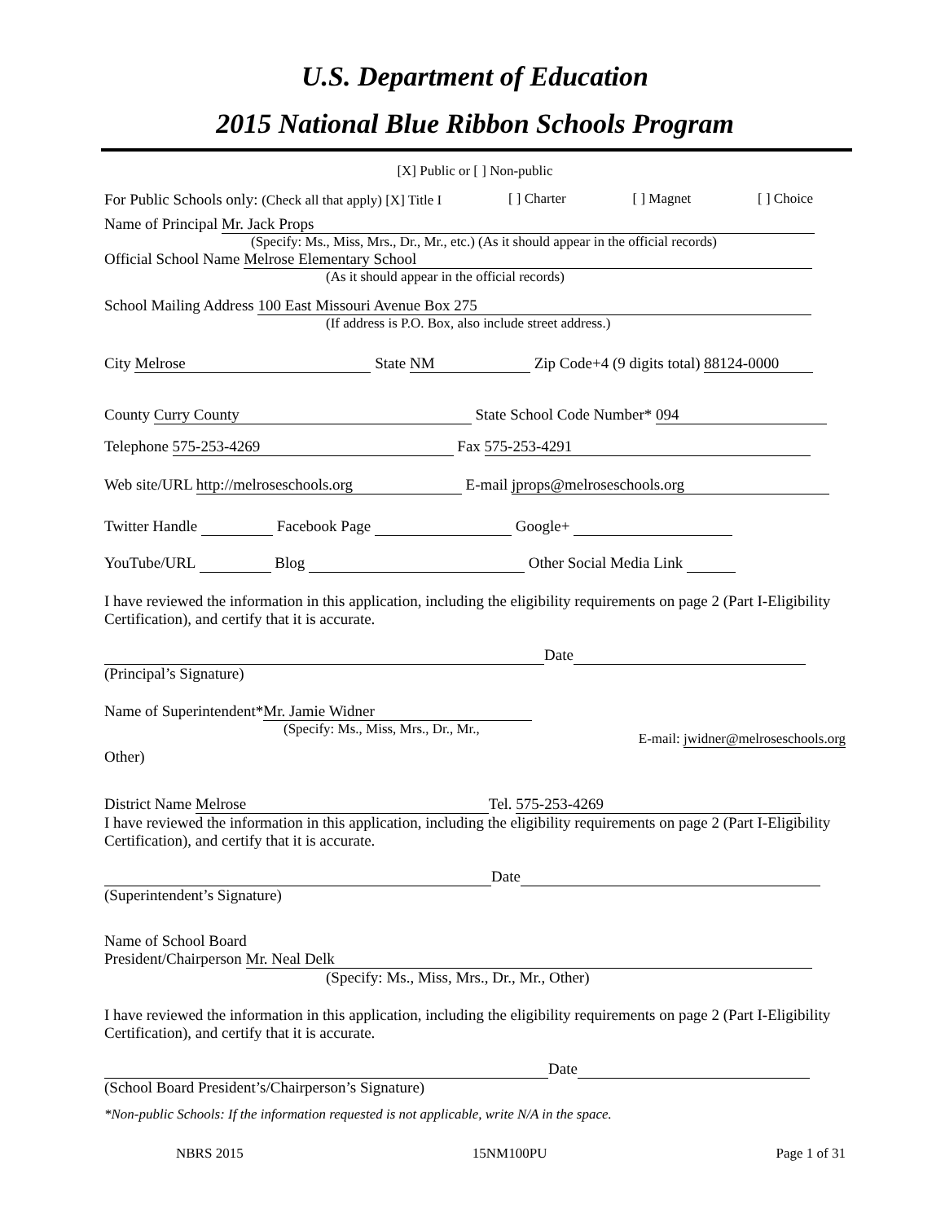U.S. Department of Education
2015 National Blue Ribbon Schools Program
[X] Public or [ ] Non-public
For Public Schools only: (Check all that apply) [X] Title I [ ] Charter [ ] Magnet [ ] Choice
Name of Principal Mr. Jack Props
(Specify: Ms., Miss, Mrs., Dr., Mr., etc.) (As it should appear in the official records)
Official School Name Melrose Elementary School
(As it should appear in the official records)
School Mailing Address 100 East Missouri Avenue Box 275
(If address is P.O. Box, also include street address.)
City Melrose State NM Zip Code+4 (9 digits total) 88124-0000
County Curry County State School Code Number* 094
Telephone 575-253-4269 Fax 575-253-4291
Web site/URL http://melroseschools.org E-mail jprops@melroseschools.org
Twitter Handle Facebook Page Google+
YouTube/URL Blog Other Social Media Link
I have reviewed the information in this application, including the eligibility requirements on page 2 (Part I-Eligibility Certification), and certify that it is accurate.
Date
(Principal’s Signature)
Name of Superintendent* Mr. Jamie Widner
(Specify: Ms., Miss, Mrs., Dr., Mr., E-mail: jwidner@melroseschools.org
Other)
District Name Melrose Tel. 575-253-4269
I have reviewed the information in this application, including the eligibility requirements on page 2 (Part I-Eligibility Certification), and certify that it is accurate.
Date
(Superintendent’s Signature)
Name of School Board
President/Chairperson Mr. Neal Delk
(Specify: Ms., Miss, Mrs., Dr., Mr., Other)
I have reviewed the information in this application, including the eligibility requirements on page 2 (Part I-Eligibility Certification), and certify that it is accurate.
Date
(School Board President’s/Chairperson’s Signature)
*Non-public Schools: If the information requested is not applicable, write N/A in the space.
NBRS 2015 15NM100PU Page 1 of 31